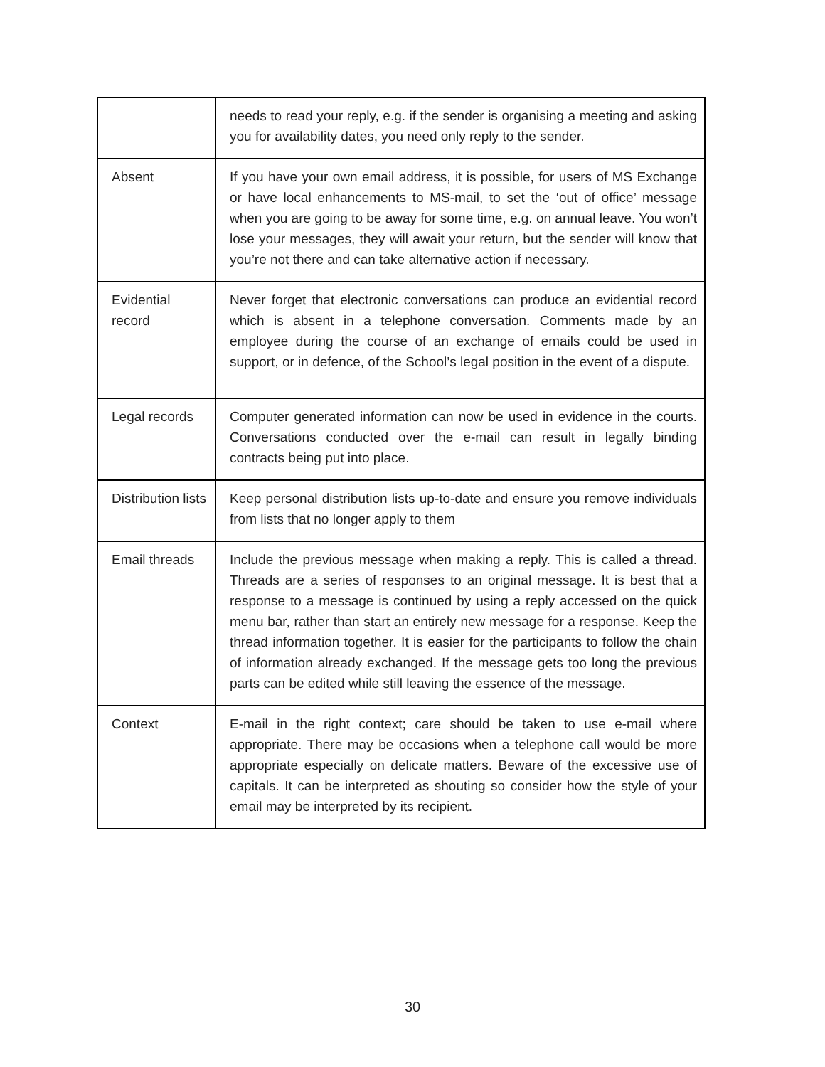| | needs to read your reply, e.g. if the sender is organising a meeting and asking you for availability dates, you need only reply to the sender. |
| Absent | If you have your own email address, it is possible, for users of MS Exchange or have local enhancements to MS-mail, to set the ‘out of office’ message when you are going to be away for some time, e.g. on annual leave. You won’t lose your messages, they will await your return, but the sender will know that you’re not there and can take alternative action if necessary. |
| Evidential record | Never forget that electronic conversations can produce an evidential record which is absent in a telephone conversation. Comments made by an employee during the course of an exchange of emails could be used in support, or in defence, of the School’s legal position in the event of a dispute. |
| Legal records | Computer generated information can now be used in evidence in the courts. Conversations conducted over the e-mail can result in legally binding contracts being put into place. |
| Distribution lists | Keep personal distribution lists up-to-date and ensure you remove individuals from lists that no longer apply to them |
| Email threads | Include the previous message when making a reply. This is called a thread. Threads are a series of responses to an original message. It is best that a response to a message is continued by using a reply accessed on the quick menu bar, rather than start an entirely new message for a response. Keep the thread information together. It is easier for the participants to follow the chain of information already exchanged. If the message gets too long the previous parts can be edited while still leaving the essence of the message. |
| Context | E-mail in the right context; care should be taken to use e-mail where appropriate. There may be occasions when a telephone call would be more appropriate especially on delicate matters. Beware of the excessive use of capitals. It can be interpreted as shouting so consider how the style of your email may be interpreted by its recipient. |
30